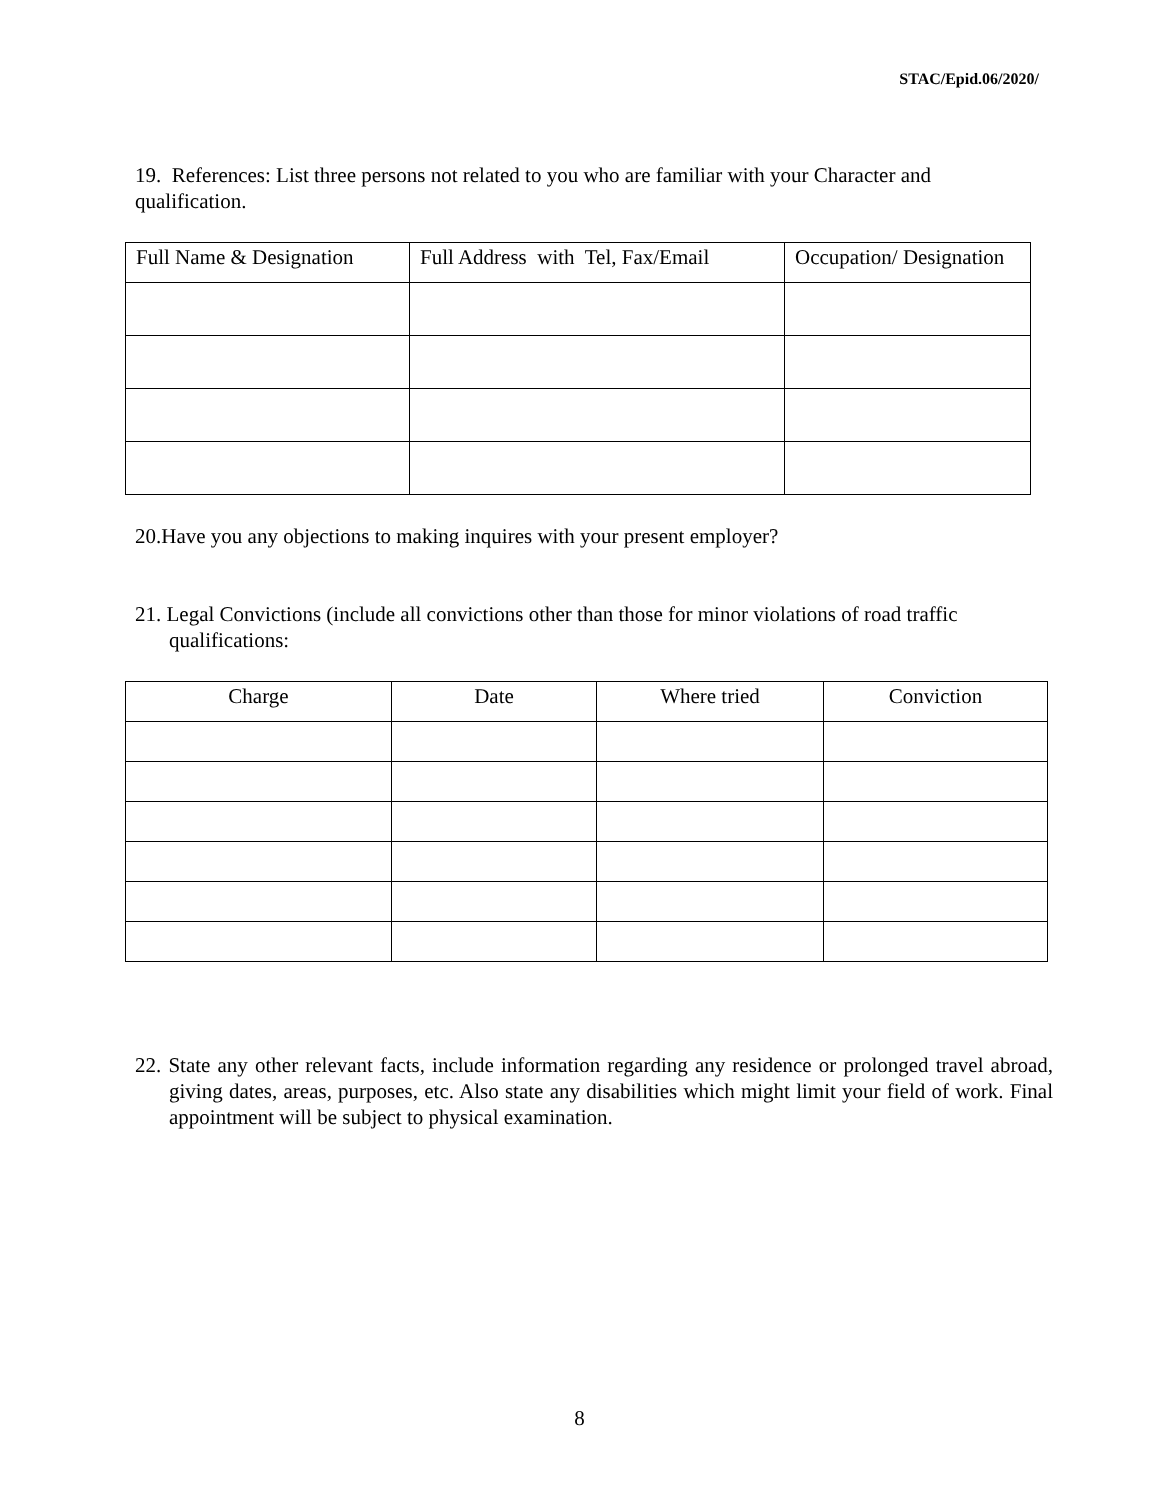STAC/Epid.06/2020/
19. References: List three persons not related to you who are familiar with your Character and qualification.
| Full Name & Designation | Full Address with Tel, Fax/Email | Occupation/ Designation |
| --- | --- | --- |
20.Have you any objections to making inquires with your present employer?
21. Legal Convictions (include all convictions other than those for minor violations of road traffic qualifications:
| Charge | Date | Where tried | Conviction |
| --- | --- | --- | --- |
22. State any other relevant facts, include information regarding any residence or prolonged travel abroad, giving dates, areas, purposes, etc. Also state any disabilities which might limit your field of work. Final appointment will be subject to physical examination.
8